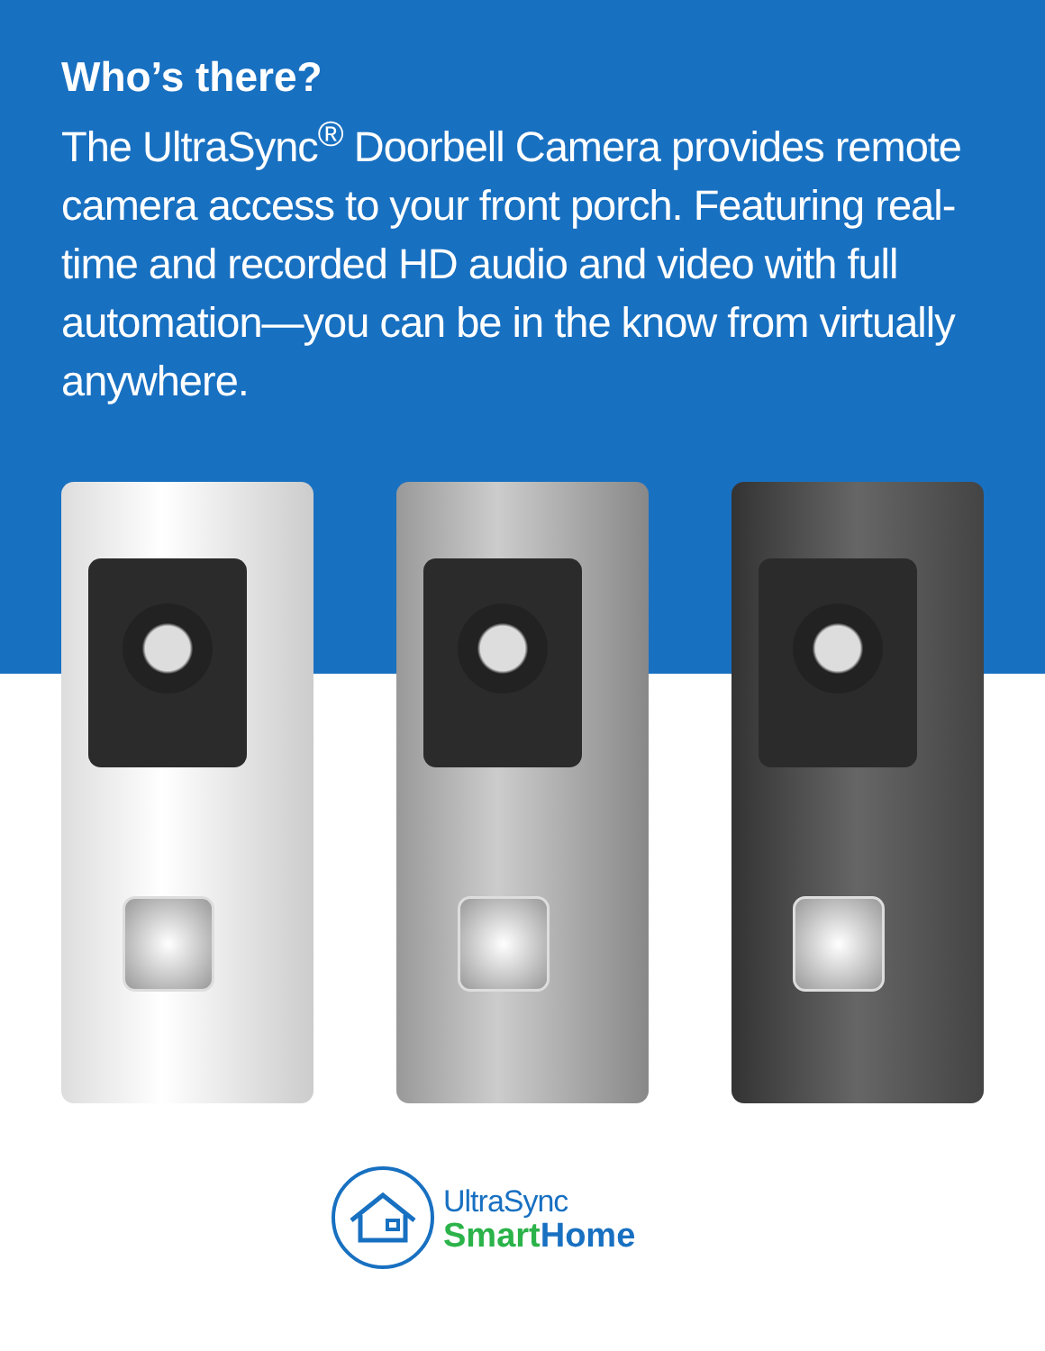Who’s there?
The UltraSync<sup>®</sup> Doorbell Camera provides remote camera access to your front porch. Featuring real-time and recorded HD audio and video with full automation—you can be in the know from virtually anywhere.
UltraSync
Smart Home